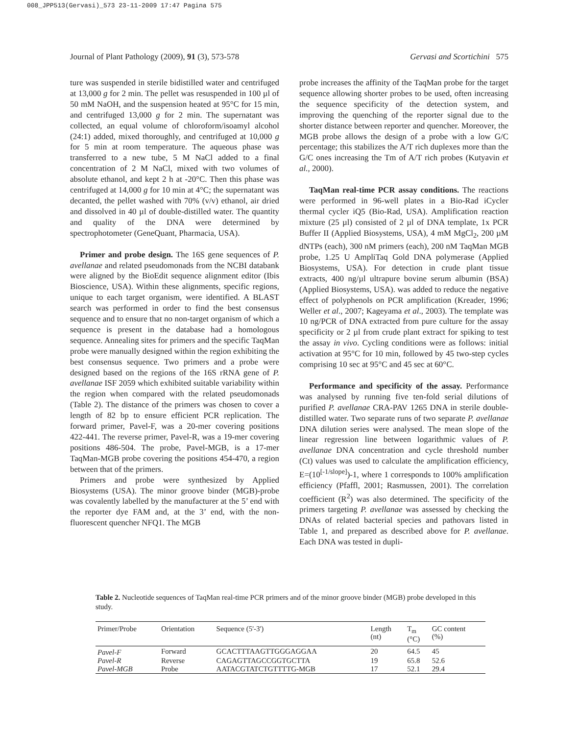008_JPP513(Gervasi)_573 23-11-2009 17:47 Pagina 575
Journal of Plant Pathology (2009), 91 (3), 573-578 Gervasi and Scortichini 575
ture was suspended in sterile bidistilled water and centrifuged at 13,000 g for 2 min. The pellet was resuspended in 100 µl of 50 mM NaOH, and the suspension heated at 95°C for 15 min, and centrifuged 13,000 g for 2 min. The supernatant was collected, an equal volume of chloroform/isoamyl alcohol (24:1) added, mixed thoroughly, and centrifuged at 10,000 g for 5 min at room temperature. The aqueous phase was transferred to a new tube, 5 M NaCl added to a final concentration of 2 M NaCl, mixed with two volumes of absolute ethanol, and kept 2 h at -20°C. Then this phase was centrifuged at 14,000 g for 10 min at 4°C; the supernatant was decanted, the pellet washed with 70% (v/v) ethanol, air dried and dissolved in 40 µl of double-distilled water. The quantity and quality of the DNA were determined by spectrophotometer (GeneQuant, Pharmacia, USA).
Primer and probe design. The 16S gene sequences of P. avellanae and related pseudomonads from the NCBI databank were aligned by the BioEdit sequence alignment editor (Ibis Bioscience, USA). Within these alignments, specific regions, unique to each target organism, were identified. A BLAST search was performed in order to find the best consensus sequence and to ensure that no non-target organism of which a sequence is present in the database had a homologous sequence. Annealing sites for primers and the specific TaqMan probe were manually designed within the region exhibiting the best consensus sequence. Two primers and a probe were designed based on the regions of the 16S rRNA gene of P. avellanae ISF 2059 which exhibited suitable variability within the region when compared with the related pseudomonads (Table 2). The distance of the primers was chosen to cover a length of 82 bp to ensure efficient PCR replication. The forward primer, Pavel-F, was a 20-mer covering positions 422-441. The reverse primer, Pavel-R, was a 19-mer covering positions 486-504. The probe, Pavel-MGB, is a 17-mer TaqMan-MGB probe covering the positions 454-470, a region between that of the primers.
Primers and probe were synthesized by Applied Biosystems (USA). The minor groove binder (MGB)-probe was covalently labelled by the manufacturer at the 5’ end with the reporter dye FAM and, at the 3’ end, with the non-fluorescent quencher NFQ1. The MGB
probe increases the affinity of the TaqMan probe for the target sequence allowing shorter probes to be used, often increasing the sequence specificity of the detection system, and improving the quenching of the reporter signal due to the shorter distance between reporter and quencher. Moreover, the MGB probe allows the design of a probe with a low G/C percentage; this stabilizes the A/T rich duplexes more than the G/C ones increasing the Tm of A/T rich probes (Kutyavin et al., 2000).
TaqMan real-time PCR assay conditions. The reactions were performed in 96-well plates in a Bio-Rad iCycler thermal cycler iQ5 (Bio-Rad, USA). Amplification reaction mixture (25 µl) consisted of 2 µl of DNA template, 1x PCR Buffer II (Applied Biosystems, USA), 4 mM MgCl<sub>2</sub>, 200 µM dNTPs (each), 300 nM primers (each), 200 nM TaqMan MGB probe, 1.25 U AmpliTaq Gold DNA polymerase (Applied Biosystems, USA). For detection in crude plant tissue extracts, 400 ng/µl ultrapure bovine serum albumin (BSA) (Applied Biosystems, USA). was added to reduce the negative effect of polyphenols on PCR amplification (Kreader, 1996; Weller et al., 2007; Kageyama et al., 2003). The template was 10 ng/PCR of DNA extracted from pure culture for the assay specificity or 2 µl from crude plant extract for spiking to test the assay in vivo. Cycling conditions were as follows: initial activation at 95°C for 10 min, followed by 45 two-step cycles comprising 10 sec at 95°C and 45 sec at 60°C.
Performance and specificity of the assay. Performance was analysed by running five ten-fold serial dilutions of purified P. avellanae CRA-PAV 1265 DNA in sterile double-distilled water. Two separate runs of two separate P. avellanae DNA dilution series were analysed. The mean slope of the linear regression line between logarithmic values of P. avellanae DNA concentration and cycle threshold number (Ct) values was used to calculate the amplification efficiency, E=(10<sup>[-1/slope]</sup>)-1, where 1 corresponds to 100% amplification efficiency (Pfaffl, 2001; Rasmussen, 2001). The correlation coefficient (R<sup>2</sup>) was also determined. The specificity of the primers targeting P. avellanae was assessed by checking the DNAs of related bacterial species and pathovars listed in Table 1, and prepared as described above for P. avellanae. Each DNA was tested in dupli-
Table 2. Nucleotide sequences of TaqMan real-time PCR primers and of the minor groove binder (MGB) probe developed in this study.
| Primer/Probe | Orientation | Sequence (5'-3') | Length (nt) | T<sub>m</sub> (°C) | GC content (%) |
| --- | --- | --- | --- | --- | --- |
| Pavel-F | Forward | GCACTTTAAGTTGGGAGGAA | 20 | 64.5 | 45 |
| Pavel-R | Reverse | CAGAGTTAGCCGGTGCTTA | 19 | 65.8 | 52.6 |
| Pavel-MGB | Probe | AATACGTATCTGTTTTG-MGB | 17 | 52.1 | 29.4 |